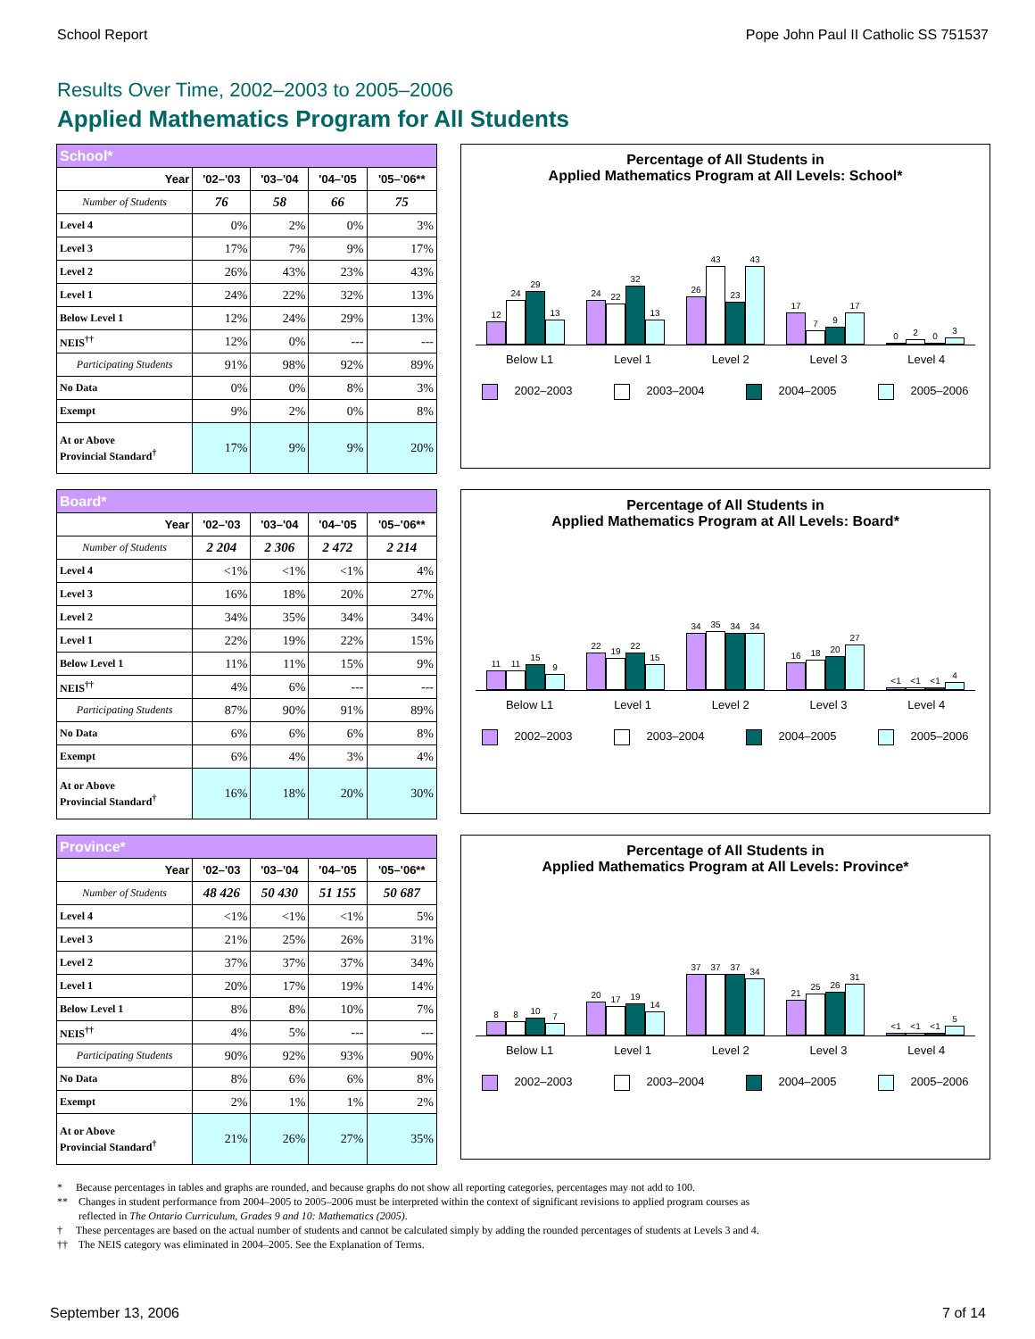School Report Pope John Paul II Catholic SS 751537
Results Over Time, 2002–2003 to 2005–2006
Applied Mathematics Program for All Students
| School* | | | | |
| Year | '02–'03 | '03–'04 | '04–'05 | '05–'06** |
| Number of Students | 76 | 58 | 66 | 75 |
| Level 4 | 0% | 2% | 0% | 3% |
| Level 3 | 17% | 7% | 9% | 17% |
| Level 2 | 26% | 43% | 23% | 43% |
| Level 1 | 24% | 22% | 32% | 13% |
| Below Level 1 | 12% | 24% | 29% | 13% |
| NEIS<sup>††</sup> | 12% | 0% | --- | --- |
| Participating Students | 91% | 98% | 92% | 89% |
| No Data | 0% | 0% | 8% | 3% |
| Exempt | 9% | 2% | 0% | 8% |
| At or Above Provincial Standard<sup>†</sup> | 17% | 9% | 9% | 20% |
Percentage of All Students in
Applied Mathematics Program at All Levels: School*
12
24
29
13
24
22
32
13
26
43
23
43
17
7
9
17
0
2
0
3
Below L1 Level 1 Level 2 Level 3 Level 4
2002–2003 2003–2004 2004–2005 2005–2006
| Board* | | | | |
| Year | '02–'03 | '03–'04 | '04–'05 | '05–'06** |
| Number of Students | 2 204 | 2 306 | 2 472 | 2 214 |
| Level 4 | <1% | <1% | <1% | 4% |
| Level 3 | 16% | 18% | 20% | 27% |
| Level 2 | 34% | 35% | 34% | 34% |
| Level 1 | 22% | 19% | 22% | 15% |
| Below Level 1 | 11% | 11% | 15% | 9% |
| NEIS<sup>††</sup> | 4% | 6% | --- | --- |
| Participating Students | 87% | 90% | 91% | 89% |
| No Data | 6% | 6% | 6% | 8% |
| Exempt | 6% | 4% | 3% | 4% |
| At or Above Provincial Standard<sup>†</sup> | 16% | 18% | 20% | 30% |
Percentage of All Students in
Applied Mathematics Program at All Levels: Board*
11
11
15
9
22
19
22
15
34
35
34
34
16
18
20
27
<1
<1
<1
4
Below L1 Level 1 Level 2 Level 3 Level 4
2002–2003 2003–2004 2004–2005 2005–2006
| Province* | | | | |
| Year | '02–'03 | '03–'04 | '04–'05 | '05–'06** |
| Number of Students | 48 426 | 50 430 | 51 155 | 50 687 |
| Level 4 | <1% | <1% | <1% | 5% |
| Level 3 | 21% | 25% | 26% | 31% |
| Level 2 | 37% | 37% | 37% | 34% |
| Level 1 | 20% | 17% | 19% | 14% |
| Below Level 1 | 8% | 8% | 10% | 7% |
| NEIS<sup>††</sup> | 4% | 5% | --- | --- |
| Participating Students | 90% | 92% | 93% | 90% |
| No Data | 8% | 6% | 6% | 8% |
| Exempt | 2% | 1% | 1% | 2% |
| At or Above Provincial Standard<sup>†</sup> | 21% | 26% | 27% | 35% |
Percentage of All Students in
Applied Mathematics Program at All Levels: Province*
8
8
10
7
20
17
19
14
37
37
37
34
21
25
26
31
<1
<1
<1
5
Below L1 Level 1 Level 2 Level 3 Level 4
2002–2003 2003–2004 2004–2005 2005–2006
* Because percentages in tables and graphs are rounded, and because graphs do not show all reporting categories, percentages may not add to 100.
** Changes in student performance from 2004–2005 to 2005–2006 must be interpreted within the context of significant revisions to applied program courses as
reflected in The Ontario Curriculum, Grades 9 and 10: Mathematics (2005).
† These percentages are based on the actual number of students and cannot be calculated simply by adding the rounded percentages of students at Levels 3 and 4.
†† The NEIS category was eliminated in 2004–2005. See the Explanation of Terms.
September 13, 2006 7 of 14